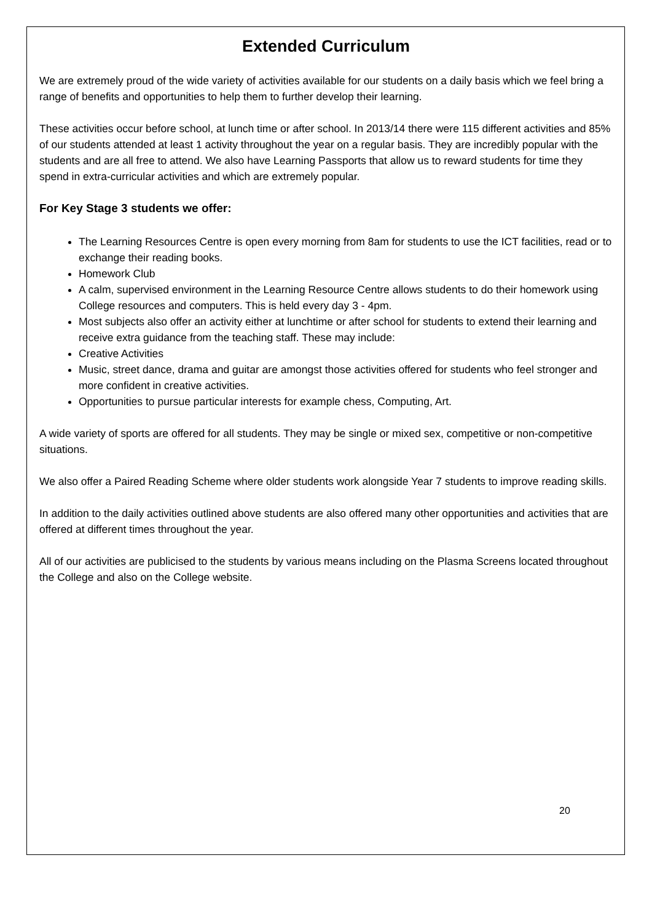Extended Curriculum
We are extremely proud of the wide variety of activities available for our students on a daily basis which we feel bring a range of benefits and opportunities to help them to further develop their learning.
These activities occur before school, at lunch time or after school. In 2013/14 there were 115 different activities and 85% of our students attended at least 1 activity throughout the year on a regular basis. They are incredibly popular with the students and are all free to attend. We also have Learning Passports that allow us to reward students for time they spend in extra-curricular activities and which are extremely popular.
For Key Stage 3 students we offer:
The Learning Resources Centre is open every morning from 8am for students to use the ICT facilities, read or to exchange their reading books.
Homework Club
A calm, supervised environment in the Learning Resource Centre allows students to do their homework using College resources and computers. This is held every day 3 - 4pm.
Most subjects also offer an activity either at lunchtime or after school for students to extend their learning and receive extra guidance from the teaching staff. These may include:
Creative Activities
Music, street dance, drama and guitar are amongst those activities offered for students who feel stronger and more confident in creative activities.
Opportunities to pursue particular interests for example chess, Computing, Art.
A wide variety of sports are offered for all students. They may be single or mixed sex, competitive or non-competitive situations.
We also offer a Paired Reading Scheme where older students work alongside Year 7 students to improve reading skills.
In addition to the daily activities outlined above students are also offered many other opportunities and activities that are offered at different times throughout the year.
All of our activities are publicised to the students by various means including on the Plasma Screens located throughout the College and also on the College website.
20